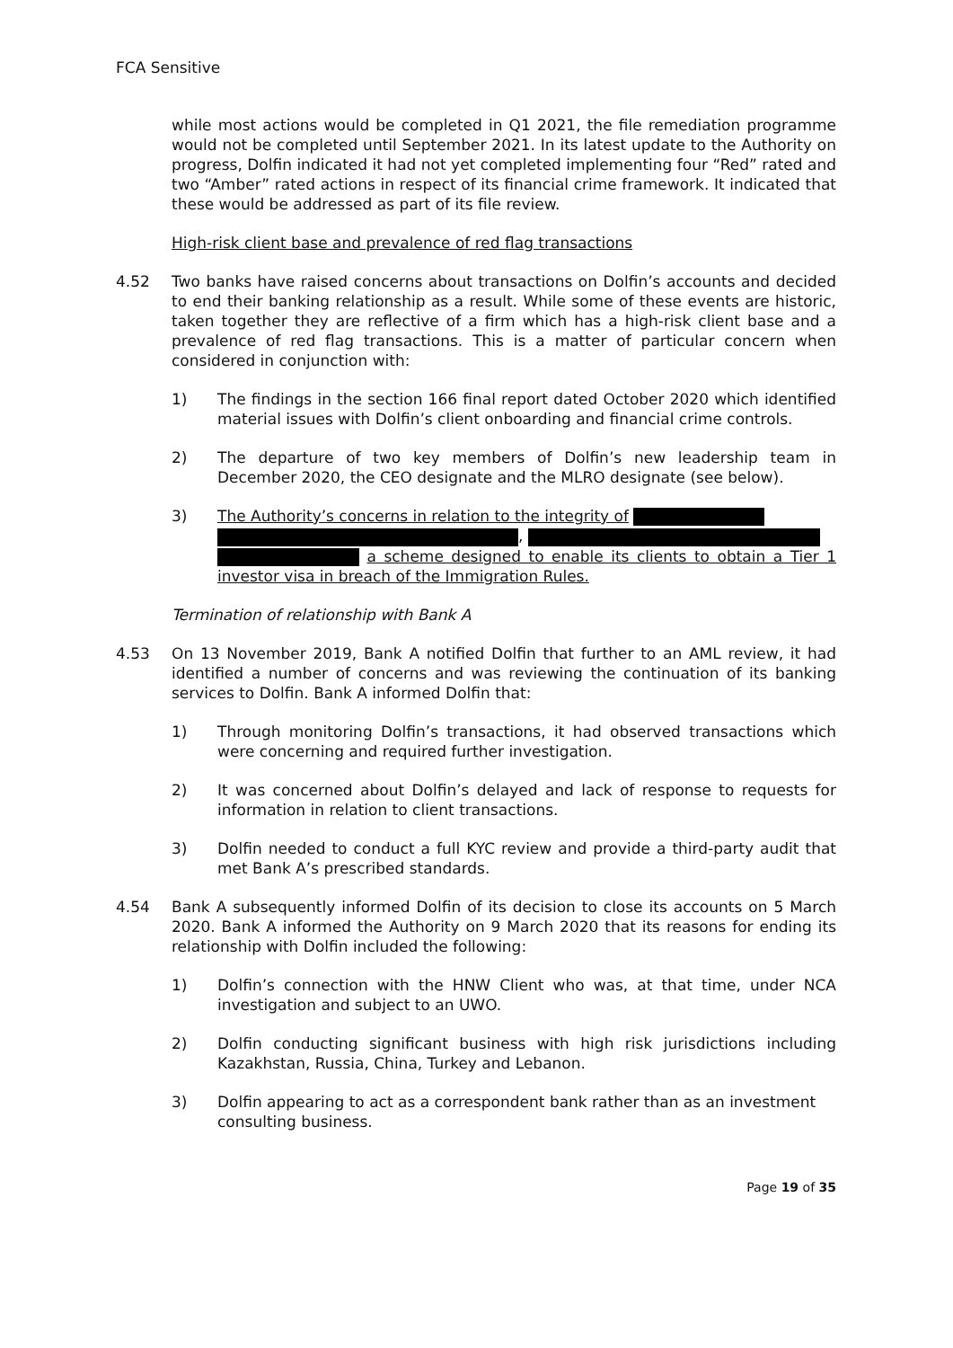FCA Sensitive
while most actions would be completed in Q1 2021, the file remediation programme would not be completed until September 2021. In its latest update to the Authority on progress, Dolfin indicated it had not yet completed implementing four “Red” rated and two “Amber” rated actions in respect of its financial crime framework. It indicated that these would be addressed as part of its file review.
High-risk client base and prevalence of red flag transactions
4.52 Two banks have raised concerns about transactions on Dolfin’s accounts and decided to end their banking relationship as a result. While some of these events are historic, taken together they are reflective of a firm which has a high-risk client base and a prevalence of red flag transactions. This is a matter of particular concern when considered in conjunction with:
1) The findings in the section 166 final report dated October 2020 which identified material issues with Dolfin’s client onboarding and financial crime controls.
2) The departure of two key members of Dolfin’s new leadership team in December 2020, the CEO designate and the MLRO designate (see below).
3) The Authority’s concerns in relation to the integrity of
,
a scheme designed to enable its clients to obtain a Tier 1 investor visa in breach of the Immigration Rules.
Termination of relationship with Bank A
4.53 On 13 November 2019, Bank A notified Dolfin that further to an AML review, it had identified a number of concerns and was reviewing the continuation of its banking services to Dolfin. Bank A informed Dolfin that:
1) Through monitoring Dolfin’s transactions, it had observed transactions which were concerning and required further investigation.
2) It was concerned about Dolfin’s delayed and lack of response to requests for information in relation to client transactions.
3) Dolfin needed to conduct a full KYC review and provide a third-party audit that met Bank A’s prescribed standards.
4.54 Bank A subsequently informed Dolfin of its decision to close its accounts on 5 March 2020. Bank A informed the Authority on 9 March 2020 that its reasons for ending its relationship with Dolfin included the following:
1) Dolfin’s connection with the HNW Client who was, at that time, under NCA investigation and subject to an UWO.
2) Dolfin conducting significant business with high risk jurisdictions including Kazakhstan, Russia, China, Turkey and Lebanon.
3) Dolfin appearing to act as a correspondent bank rather than as an investment consulting business.
Page 19 of 35